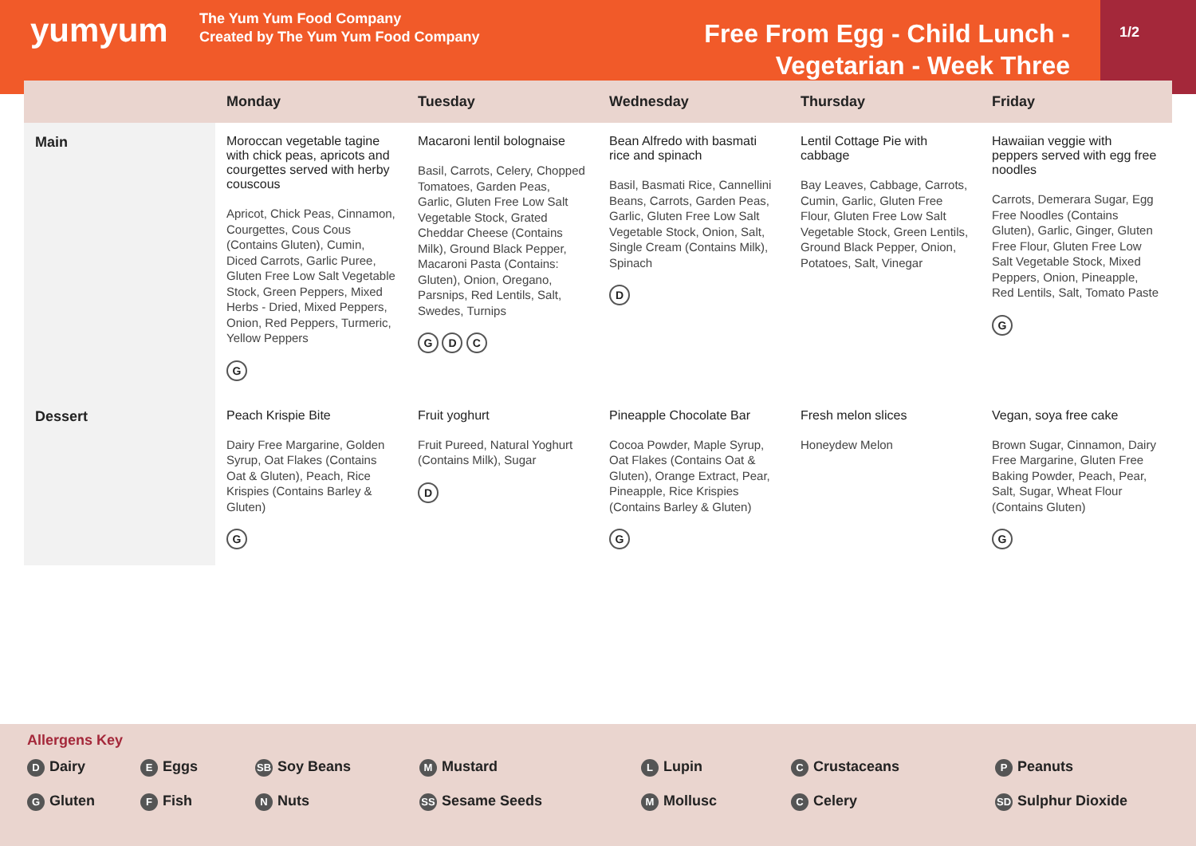yumyum
The Yum Yum Food Company
Created by The Yum Yum Food Company
Free From Egg - Child Lunch -
Vegetarian - Week Three
1/2
| | Monday | Tuesday | Wednesday | Thursday | Friday |
| --- | --- | --- | --- | --- | --- |
| Main | Moroccan vegetable tagine with chick peas, apricots and courgettes served with herby couscous Apricot, Chick Peas, Cinnamon, Courgettes, Cous Cous (Contains Gluten), Cumin, Diced Carrots, Garlic Puree, Gluten Free Low Salt Vegetable Stock, Green Peppers, Mixed Herbs - Dried, Mixed Peppers, Onion, Red Peppers, Turmeric, Yellow Peppers G | Macaroni lentil bolognaise Basil, Carrots, Celery, Chopped Tomatoes, Garden Peas, Garlic, Gluten Free Low Salt Vegetable Stock, Grated Cheddar Cheese (Contains Milk), Ground Black Pepper, Macaroni Pasta (Contains: Gluten), Onion, Oregano, Parsnips, Red Lentils, Salt, Swedes, Turnips G D C | Bean Alfredo with basmati rice and spinach Basil, Basmati Rice, Cannellini Beans, Carrots, Garden Peas, Garlic, Gluten Free Low Salt Vegetable Stock, Onion, Salt, Single Cream (Contains Milk), Spinach D | Lentil Cottage Pie with cabbage Bay Leaves, Cabbage, Carrots, Cumin, Garlic, Gluten Free Flour, Gluten Free Low Salt Vegetable Stock, Green Lentils, Ground Black Pepper, Onion, Potatoes, Salt, Vinegar | Hawaiian veggie with peppers served with egg free noodles Carrots, Demerara Sugar, Egg Free Noodles (Contains Gluten), Garlic, Ginger, Gluten Free Flour, Gluten Free Low Salt Vegetable Stock, Mixed Peppers, Onion, Pineapple, Red Lentils, Salt, Tomato Paste G |
| Dessert | Peach Krispie Bite Dairy Free Margarine, Golden Syrup, Oat Flakes (Contains Oat & Gluten), Peach, Rice Krispies (Contains Barley & Gluten) G | Fruit yoghurt Fruit Pureed, Natural Yoghurt (Contains Milk), Sugar D | Pineapple Chocolate Bar Cocoa Powder, Maple Syrup, Oat Flakes (Contains Oat & Gluten), Orange Extract, Pear, Pineapple, Rice Krispies (Contains Barley & Gluten) G | Fresh melon slices Honeydew Melon | Vegan, soya free cake Brown Sugar, Cinnamon, Dairy Free Margarine, Gluten Free Baking Powder, Peach, Pear, Salt, Sugar, Wheat Flour (Contains Gluten) G |
Allergens Key
D Dairy
E Eggs
SB Soy Beans
M Mustard
L Lupin
C Crustaceans
P Peanuts
G Gluten
F Fish
N Nuts
SS Sesame Seeds
M Mollusc
C Celery
SD Sulphur Dioxide